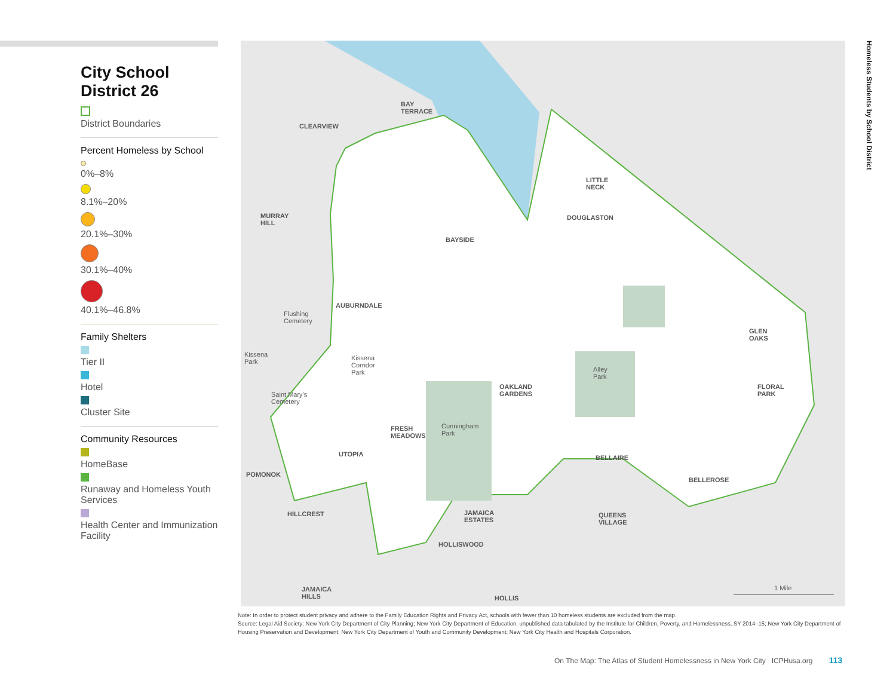City School District 26
District Boundaries
Percent Homeless by School
0%–8%
8.1%–20%
20.1%–30%
30.1%–40%
40.1%–46.8%
Family Shelters
Tier II
Hotel
Cluster Site
Community Resources
HomeBase
Runaway and Homeless Youth Services
Health Center and Immunization Facility
BAY
TERRACE
CLEARVIEW
LITTLE
NECK
MURRAY
HILL
DOUGLASTON
BAYSIDE
AUBURNDALE
Flushing
Cemetery
GLEN
OAKS
Kissena
Park
Kissena
Corridor
Park
Alley
Park
OAKLAND
GARDENS
FLORAL
PARK
Saint Mary's
Cemetery
FRESH
MEADOWS
Cunningham
Park
UTOPIA BELLAIRE
POMONOK
BELLEROSE
HILLCREST
JAMAICA
ESTATES
QUEENS
VILLAGE
HOLLISWOOD
JAMAICA
HILLS
HOLLIS
1 Mile
Homeless Students by School District
Note: In order to protect student privacy and adhere to the Family Education Rights and Privacy Act, schools with fewer than 10 homeless students are excluded from the map.
Source: Legal Aid Society; New York City Department of City Planning; New York City Department of Education, unpublished data tabulated by the Institute for Children, Poverty, and Homelessness, SY 2014–15; New York City Department of Housing Preservation and Development; New York City Department of Youth and Community Development; New York City Health and Hospitals Corporation.
On The Map: The Atlas of Student Homelessness in New York City ICPHusa.org 113